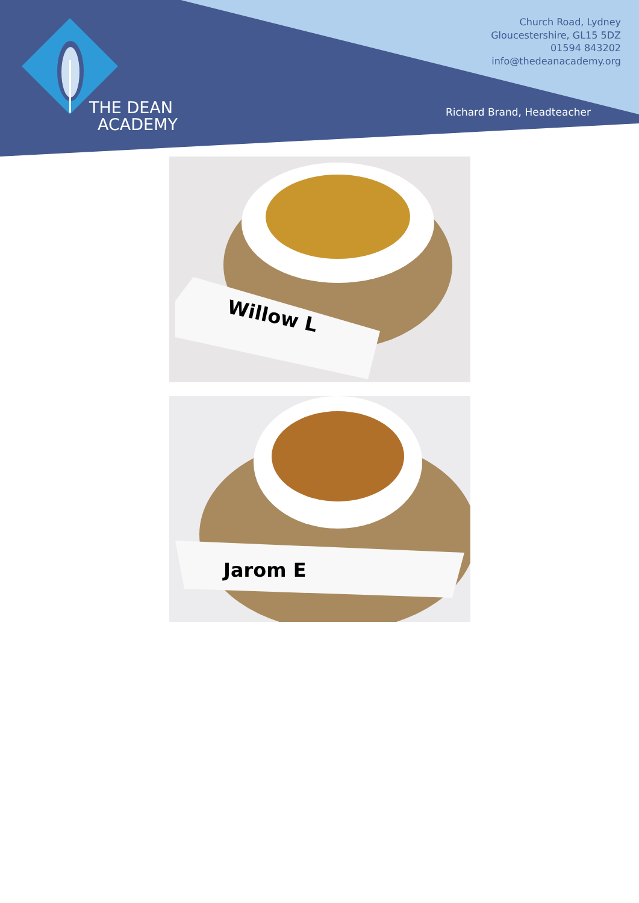THE DEAN
ACADEMY
Church Road, Lydney
Gloucestershire, GL15 5DZ
01594 843202
info@thedeanacademy.org
Richard Brand, Headteacher
Willow L
Jarom E